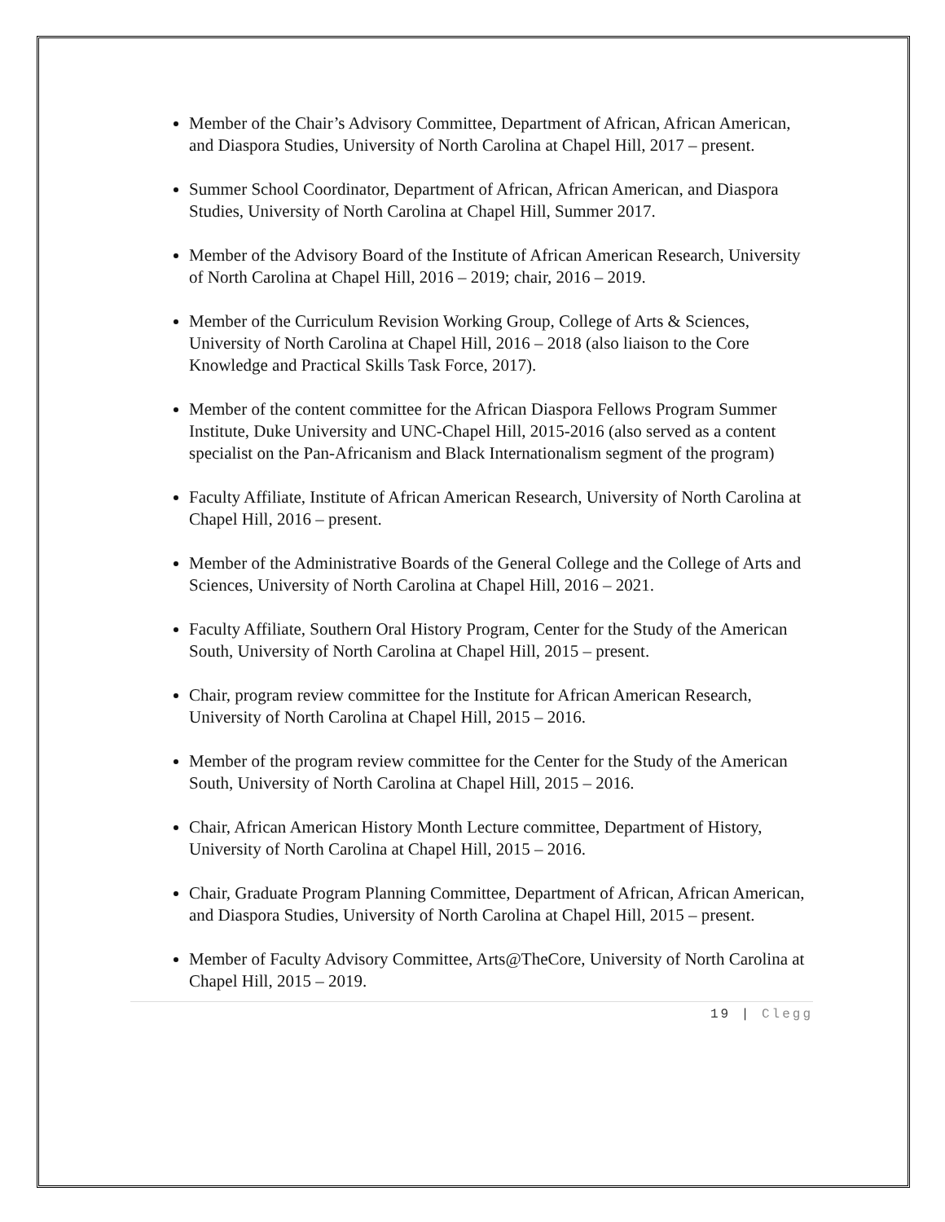Member of the Chair’s Advisory Committee, Department of African, African American, and Diaspora Studies, University of North Carolina at Chapel Hill, 2017 – present.
Summer School Coordinator, Department of African, African American, and Diaspora Studies, University of North Carolina at Chapel Hill, Summer 2017.
Member of the Advisory Board of the Institute of African American Research, University of North Carolina at Chapel Hill, 2016 – 2019; chair, 2016 – 2019.
Member of the Curriculum Revision Working Group, College of Arts & Sciences, University of North Carolina at Chapel Hill, 2016 – 2018 (also liaison to the Core Knowledge and Practical Skills Task Force, 2017).
Member of the content committee for the African Diaspora Fellows Program Summer Institute, Duke University and UNC-Chapel Hill, 2015-2016 (also served as a content specialist on the Pan-Africanism and Black Internationalism segment of the program)
Faculty Affiliate, Institute of African American Research, University of North Carolina at Chapel Hill, 2016 – present.
Member of the Administrative Boards of the General College and the College of Arts and Sciences, University of North Carolina at Chapel Hill, 2016 – 2021.
Faculty Affiliate, Southern Oral History Program, Center for the Study of the American South, University of North Carolina at Chapel Hill, 2015 – present.
Chair, program review committee for the Institute for African American Research, University of North Carolina at Chapel Hill, 2015 – 2016.
Member of the program review committee for the Center for the Study of the American South, University of North Carolina at Chapel Hill, 2015 – 2016.
Chair, African American History Month Lecture committee, Department of History, University of North Carolina at Chapel Hill, 2015 – 2016.
Chair, Graduate Program Planning Committee, Department of African, African American, and Diaspora Studies, University of North Carolina at Chapel Hill, 2015 – present.
Member of Faculty Advisory Committee, Arts@TheCore, University of North Carolina at Chapel Hill, 2015 – 2019.
19 | Clegg